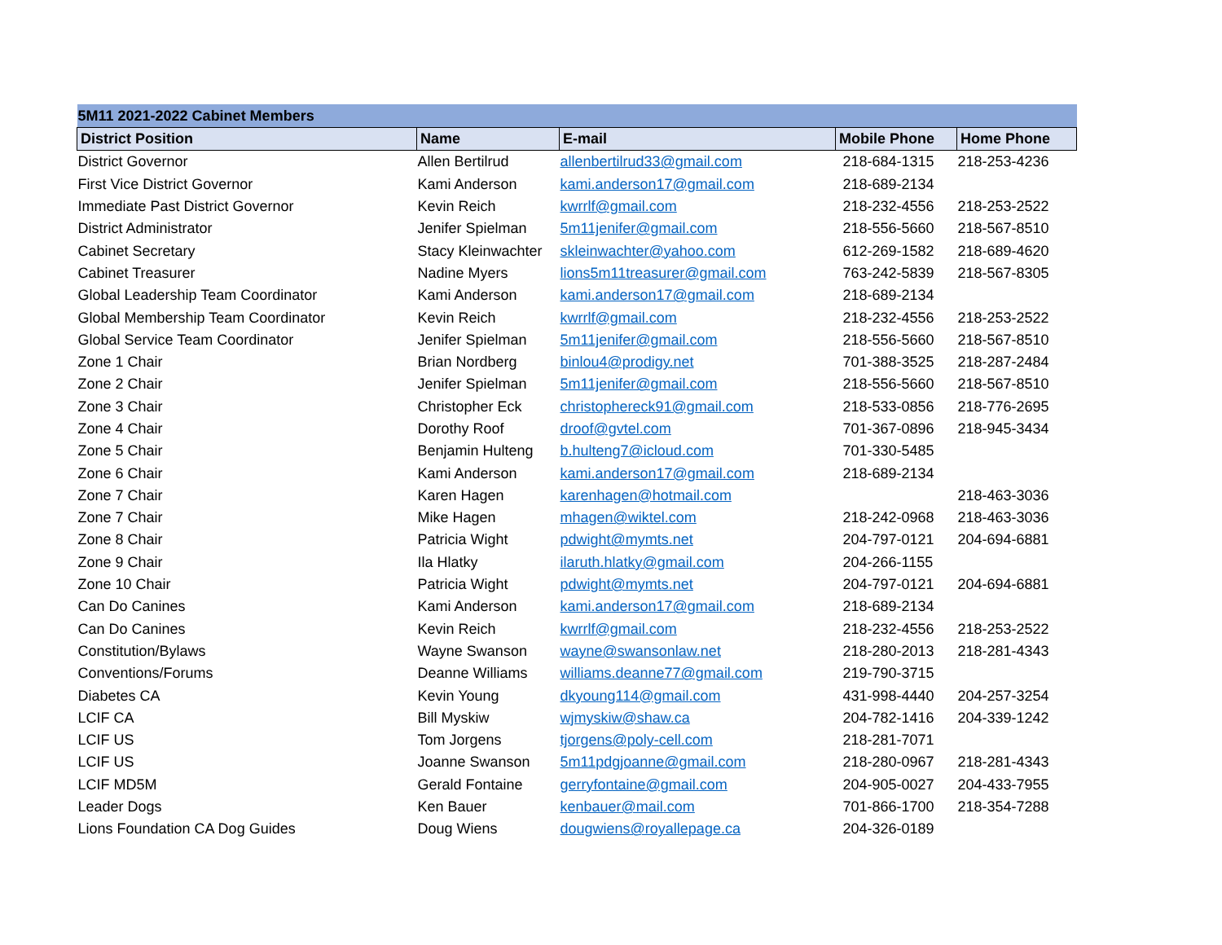| 5M11 2021-2022 Cabinet Members | | | | |
| --- | --- | --- | --- | --- |
| District Position | Name | E-mail | Mobile Phone | Home Phone |
| District Governor | Allen Bertilrud | allenbertilrud33@gmail.com | 218-684-1315 | 218-253-4236 |
| First Vice District Governor | Kami Anderson | kami.anderson17@gmail.com | 218-689-2134 | |
| Immediate Past District Governor | Kevin Reich | kwrrlf@gmail.com | 218-232-4556 | 218-253-2522 |
| District Administrator | Jenifer Spielman | 5m11jenifer@gmail.com | 218-556-5660 | 218-567-8510 |
| Cabinet Secretary | Stacy Kleinwachter | skleinwachter@yahoo.com | 612-269-1582 | 218-689-4620 |
| Cabinet Treasurer | Nadine Myers | lions5m11treasurer@gmail.com | 763-242-5839 | 218-567-8305 |
| Global Leadership Team Coordinator | Kami Anderson | kami.anderson17@gmail.com | 218-689-2134 | |
| Global Membership Team Coordinator | Kevin Reich | kwrrlf@gmail.com | 218-232-4556 | 218-253-2522 |
| Global Service Team Coordinator | Jenifer Spielman | 5m11jenifer@gmail.com | 218-556-5660 | 218-567-8510 |
| Zone 1 Chair | Brian Nordberg | binlou4@prodigy.net | 701-388-3525 | 218-287-2484 |
| Zone 2 Chair | Jenifer Spielman | 5m11jenifer@gmail.com | 218-556-5660 | 218-567-8510 |
| Zone 3 Chair | Christopher Eck | christophereck91@gmail.com | 218-533-0856 | 218-776-2695 |
| Zone 4 Chair | Dorothy Roof | droof@gvtel.com | 701-367-0896 | 218-945-3434 |
| Zone 5 Chair | Benjamin Hulteng | b.hulteng7@icloud.com | 701-330-5485 | |
| Zone 6 Chair | Kami Anderson | kami.anderson17@gmail.com | 218-689-2134 | |
| Zone 7 Chair | Karen Hagen | karenhagen@hotmail.com | | 218-463-3036 |
| Zone 7 Chair | Mike Hagen | mhagen@wiktel.com | 218-242-0968 | 218-463-3036 |
| Zone 8 Chair | Patricia Wight | pdwight@mymts.net | 204-797-0121 | 204-694-6881 |
| Zone 9 Chair | Ila Hlatky | ilaruth.hlatky@gmail.com | 204-266-1155 | |
| Zone 10 Chair | Patricia Wight | pdwight@mymts.net | 204-797-0121 | 204-694-6881 |
| Can Do Canines | Kami Anderson | kami.anderson17@gmail.com | 218-689-2134 | |
| Can Do Canines | Kevin Reich | kwrrlf@gmail.com | 218-232-4556 | 218-253-2522 |
| Constitution/Bylaws | Wayne Swanson | wayne@swansonlaw.net | 218-280-2013 | 218-281-4343 |
| Conventions/Forums | Deanne Williams | williams.deanne77@gmail.com | 219-790-3715 | |
| Diabetes CA | Kevin Young | dkyoung114@gmail.com | 431-998-4440 | 204-257-3254 |
| LCIF CA | Bill Myskiw | wjmyskiw@shaw.ca | 204-782-1416 | 204-339-1242 |
| LCIF US | Tom Jorgens | tjorgens@poly-cell.com | 218-281-7071 | |
| LCIF US | Joanne Swanson | 5m11pdgjoanne@gmail.com | 218-280-0967 | 218-281-4343 |
| LCIF MD5M | Gerald Fontaine | gerryfontaine@gmail.com | 204-905-0027 | 204-433-7955 |
| Leader Dogs | Ken Bauer | kenbauer@mail.com | 701-866-1700 | 218-354-7288 |
| Lions Foundation CA Dog Guides | Doug Wiens | dougwiens@royallepage.ca | 204-326-0189 | |